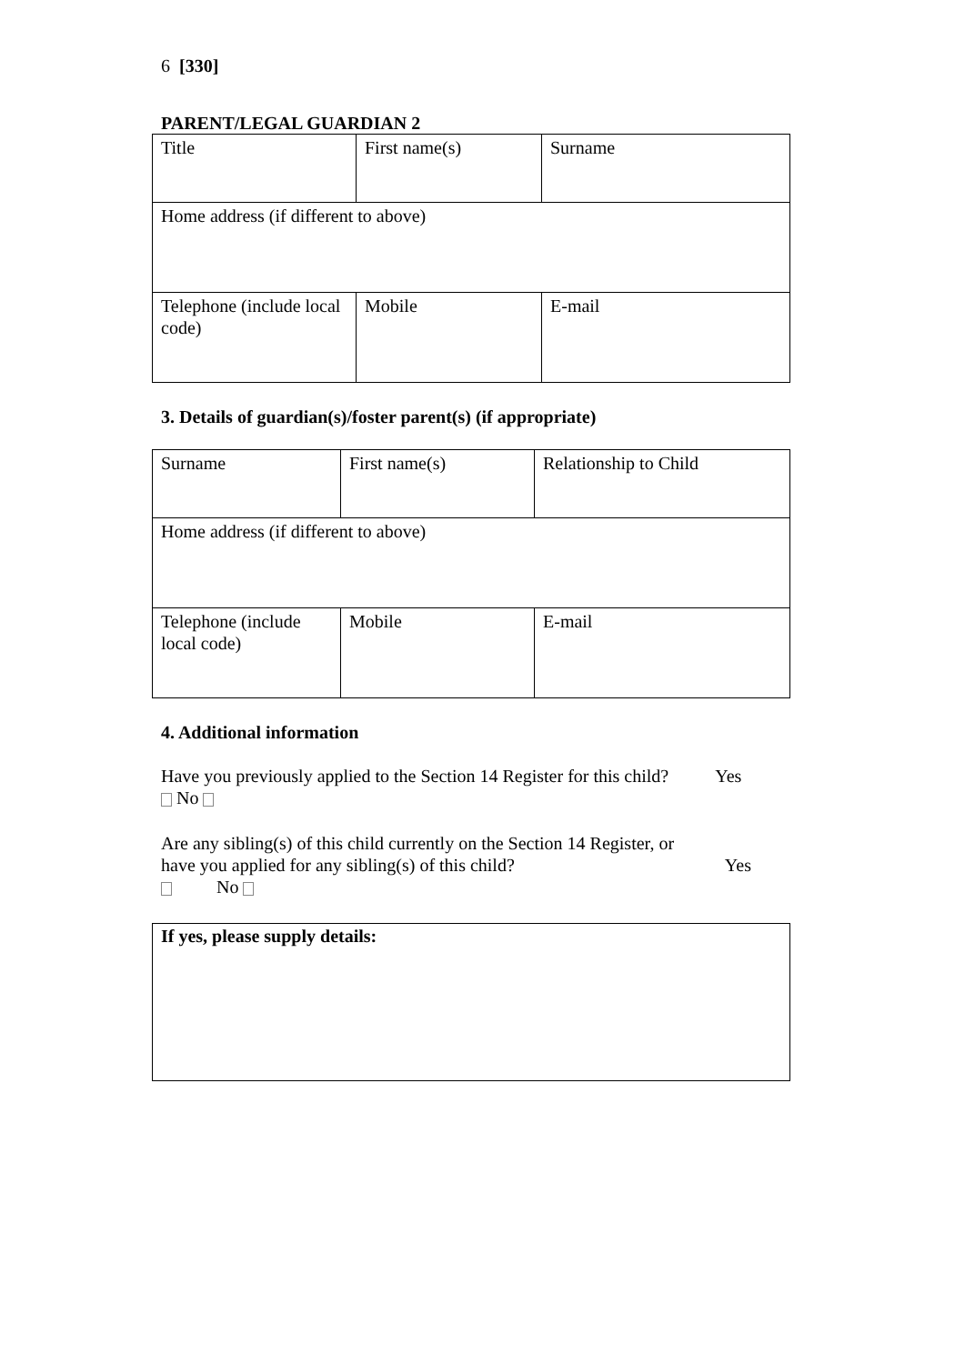6 [330]
PARENT/LEGAL GUARDIAN 2
| Title | First name(s) | Surname |
| Home address (if different to above) | | |
| Telephone (include local code) | Mobile | E-mail |
3. Details of guardian(s)/foster parent(s) (if appropriate)
| Surname | First name(s) | Relationship to Child |
| Home address (if different to above) | | |
| Telephone (include local code) | Mobile | E-mail |
4. Additional information
Have you previously applied to the Section 14 Register for this child? Yes
No
Are any sibling(s) of this child currently on the Section 14 Register, or
have you applied for any sibling(s) of this child? Yes
No
If yes, please supply details: